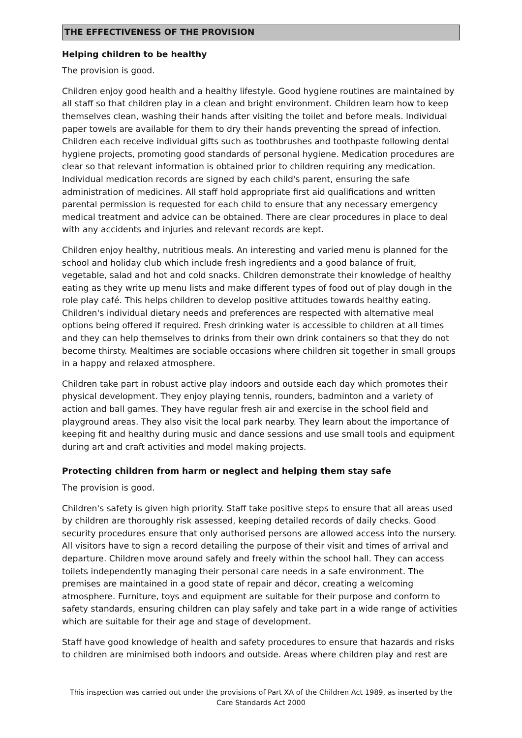THE EFFECTIVENESS OF THE PROVISION
Helping children to be healthy
The provision is good.
Children enjoy good health and a healthy lifestyle. Good hygiene routines are maintained by all staff so that children play in a clean and bright environment. Children learn how to keep themselves clean, washing their hands after visiting the toilet and before meals. Individual paper towels are available for them to dry their hands preventing the spread of infection. Children each receive individual gifts such as toothbrushes and toothpaste following dental hygiene projects, promoting good standards of personal hygiene. Medication procedures are clear so that relevant information is obtained prior to children requiring any medication. Individual medication records are signed by each child's parent, ensuring the safe administration of medicines. All staff hold appropriate first aid qualifications and written parental permission is requested for each child to ensure that any necessary emergency medical treatment and advice can be obtained. There are clear procedures in place to deal with any accidents and injuries and relevant records are kept.
Children enjoy healthy, nutritious meals. An interesting and varied menu is planned for the school and holiday club which include fresh ingredients and a good balance of fruit, vegetable, salad and hot and cold snacks. Children demonstrate their knowledge of healthy eating as they write up menu lists and make different types of food out of play dough in the role play café. This helps children to develop positive attitudes towards healthy eating. Children's individual dietary needs and preferences are respected with alternative meal options being offered if required. Fresh drinking water is accessible to children at all times and they can help themselves to drinks from their own drink containers so that they do not become thirsty. Mealtimes are sociable occasions where children sit together in small groups in a happy and relaxed atmosphere.
Children take part in robust active play indoors and outside each day which promotes their physical development. They enjoy playing tennis, rounders, badminton and a variety of action and ball games. They have regular fresh air and exercise in the school field and playground areas. They also visit the local park nearby. They learn about the importance of keeping fit and healthy during music and dance sessions and use small tools and equipment during art and craft activities and model making projects.
Protecting children from harm or neglect and helping them stay safe
The provision is good.
Children's safety is given high priority. Staff take positive steps to ensure that all areas used by children are thoroughly risk assessed, keeping detailed records of daily checks. Good security procedures ensure that only authorised persons are allowed access into the nursery. All visitors have to sign a record detailing the purpose of their visit and times of arrival and departure. Children move around safely and freely within the school hall. They can access toilets independently managing their personal care needs in a safe environment. The premises are maintained in a good state of repair and décor, creating a welcoming atmosphere. Furniture, toys and equipment are suitable for their purpose and conform to safety standards, ensuring children can play safely and take part in a wide range of activities which are suitable for their age and stage of development.
Staff have good knowledge of health and safety procedures to ensure that hazards and risks to children are minimised both indoors and outside. Areas where children play and rest are
This inspection was carried out under the provisions of Part XA of the Children Act 1989, as inserted by the Care Standards Act 2000